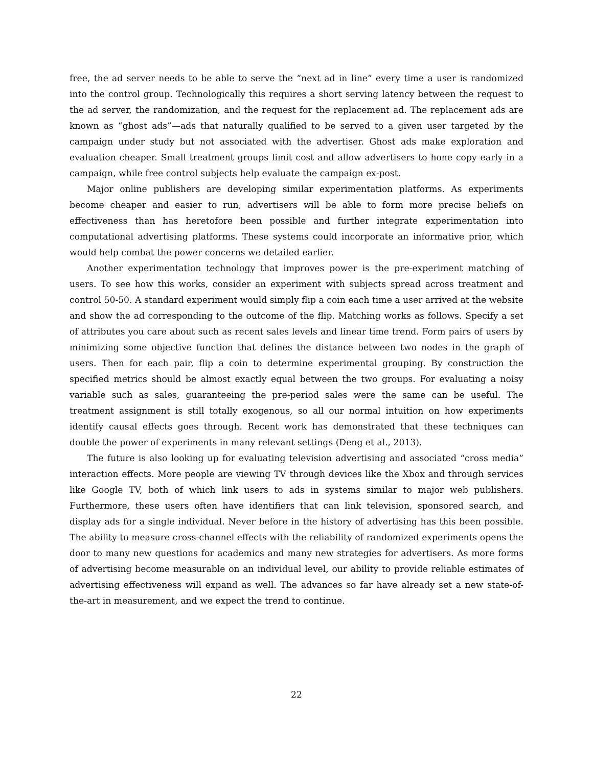free, the ad server needs to be able to serve the “next ad in line” every time a user is randomized into the control group. Technologically this requires a short serving latency between the request to the ad server, the randomization, and the request for the replacement ad. The replacement ads are known as “ghost ads”—ads that naturally qualified to be served to a given user targeted by the campaign under study but not associated with the advertiser. Ghost ads make exploration and evaluation cheaper. Small treatment groups limit cost and allow advertisers to hone copy early in a campaign, while free control subjects help evaluate the campaign ex-post.
Major online publishers are developing similar experimentation platforms. As experiments become cheaper and easier to run, advertisers will be able to form more precise beliefs on effectiveness than has heretofore been possible and further integrate experimentation into computational advertising platforms. These systems could incorporate an informative prior, which would help combat the power concerns we detailed earlier.
Another experimentation technology that improves power is the pre-experiment matching of users. To see how this works, consider an experiment with subjects spread across treatment and control 50-50. A standard experiment would simply flip a coin each time a user arrived at the website and show the ad corresponding to the outcome of the flip. Matching works as follows. Specify a set of attributes you care about such as recent sales levels and linear time trend. Form pairs of users by minimizing some objective function that defines the distance between two nodes in the graph of users. Then for each pair, flip a coin to determine experimental grouping. By construction the specified metrics should be almost exactly equal between the two groups. For evaluating a noisy variable such as sales, guaranteeing the pre-period sales were the same can be useful. The treatment assignment is still totally exogenous, so all our normal intuition on how experiments identify causal effects goes through. Recent work has demonstrated that these techniques can double the power of experiments in many relevant settings (Deng et al., 2013).
The future is also looking up for evaluating television advertising and associated “cross media” interaction effects. More people are viewing TV through devices like the Xbox and through services like Google TV, both of which link users to ads in systems similar to major web publishers. Furthermore, these users often have identifiers that can link television, sponsored search, and display ads for a single individual. Never before in the history of advertising has this been possible. The ability to measure cross-channel effects with the reliability of randomized experiments opens the door to many new questions for academics and many new strategies for advertisers. As more forms of advertising become measurable on an individual level, our ability to provide reliable estimates of advertising effectiveness will expand as well. The advances so far have already set a new state-of-the-art in measurement, and we expect the trend to continue.
22